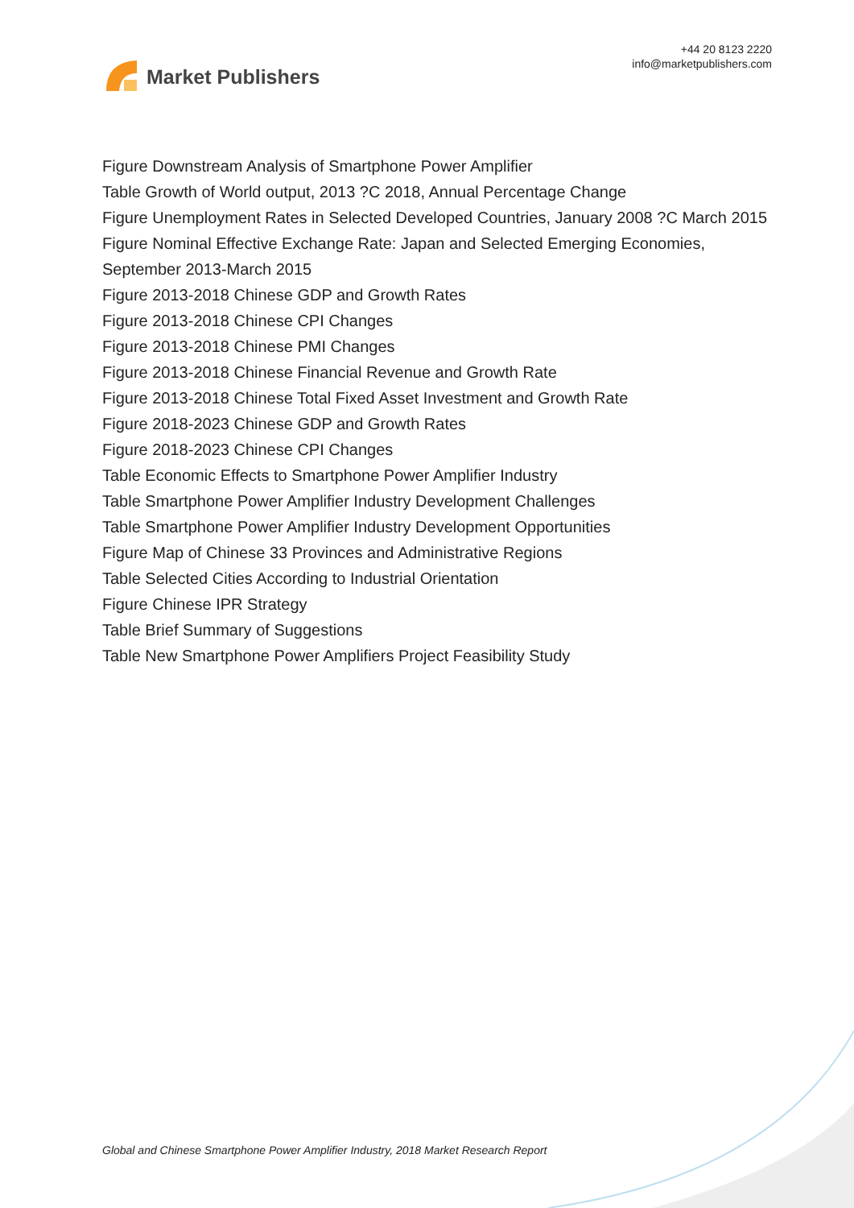Market Publishers
+44 20 8123 2220
info@marketpublishers.com
Figure Downstream Analysis of Smartphone Power Amplifier
Table Growth of World output, 2013 ?C 2018, Annual Percentage Change
Figure Unemployment Rates in Selected Developed Countries, January 2008 ?C March 2015
Figure Nominal Effective Exchange Rate: Japan and Selected Emerging Economies, September 2013-March 2015
Figure 2013-2018 Chinese GDP and Growth Rates
Figure 2013-2018 Chinese CPI Changes
Figure 2013-2018 Chinese PMI Changes
Figure 2013-2018 Chinese Financial Revenue and Growth Rate
Figure 2013-2018 Chinese Total Fixed Asset Investment and Growth Rate
Figure 2018-2023 Chinese GDP and Growth Rates
Figure 2018-2023 Chinese CPI Changes
Table Economic Effects to Smartphone Power Amplifier Industry
Table Smartphone Power Amplifier Industry Development Challenges
Table Smartphone Power Amplifier Industry Development Opportunities
Figure Map of Chinese 33 Provinces and Administrative Regions
Table Selected Cities According to Industrial Orientation
Figure Chinese IPR Strategy
Table Brief Summary of Suggestions
Table New Smartphone Power Amplifiers Project Feasibility Study
Global and Chinese Smartphone Power Amplifier Industry, 2018 Market Research Report